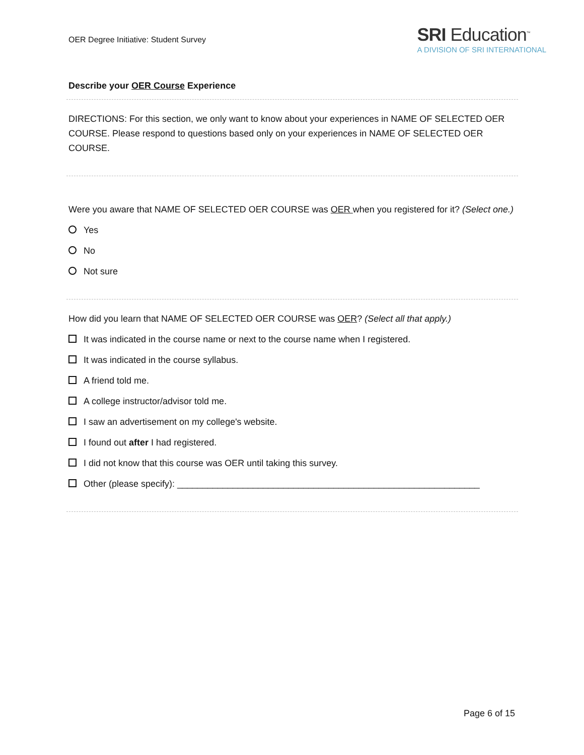OER Degree Initiative: Student Survey
SRI Education<sup>™</sup>
A DIVISION OF SRI INTERNATIONAL
Describe your OER Course Experience
DIRECTIONS: For this section, we only want to know about your experiences in NAME OF SELECTED OER COURSE. Please respond to questions based only on your experiences in NAME OF SELECTED OER COURSE.
Were you aware that NAME OF SELECTED OER COURSE was OER when you registered for it? (Select one.)
Yes
No
Not sure
How did you learn that NAME OF SELECTED OER COURSE was OER? (Select all that apply.)
It was indicated in the course name or next to the course name when I registered.
It was indicated in the course syllabus.
A friend told me.
A college instructor/advisor told me.
I saw an advertisement on my college's website.
I found out after I had registered.
I did not know that this course was OER until taking this survey.
Other (please specify): ____________________________________________________________
Page 6 of 15